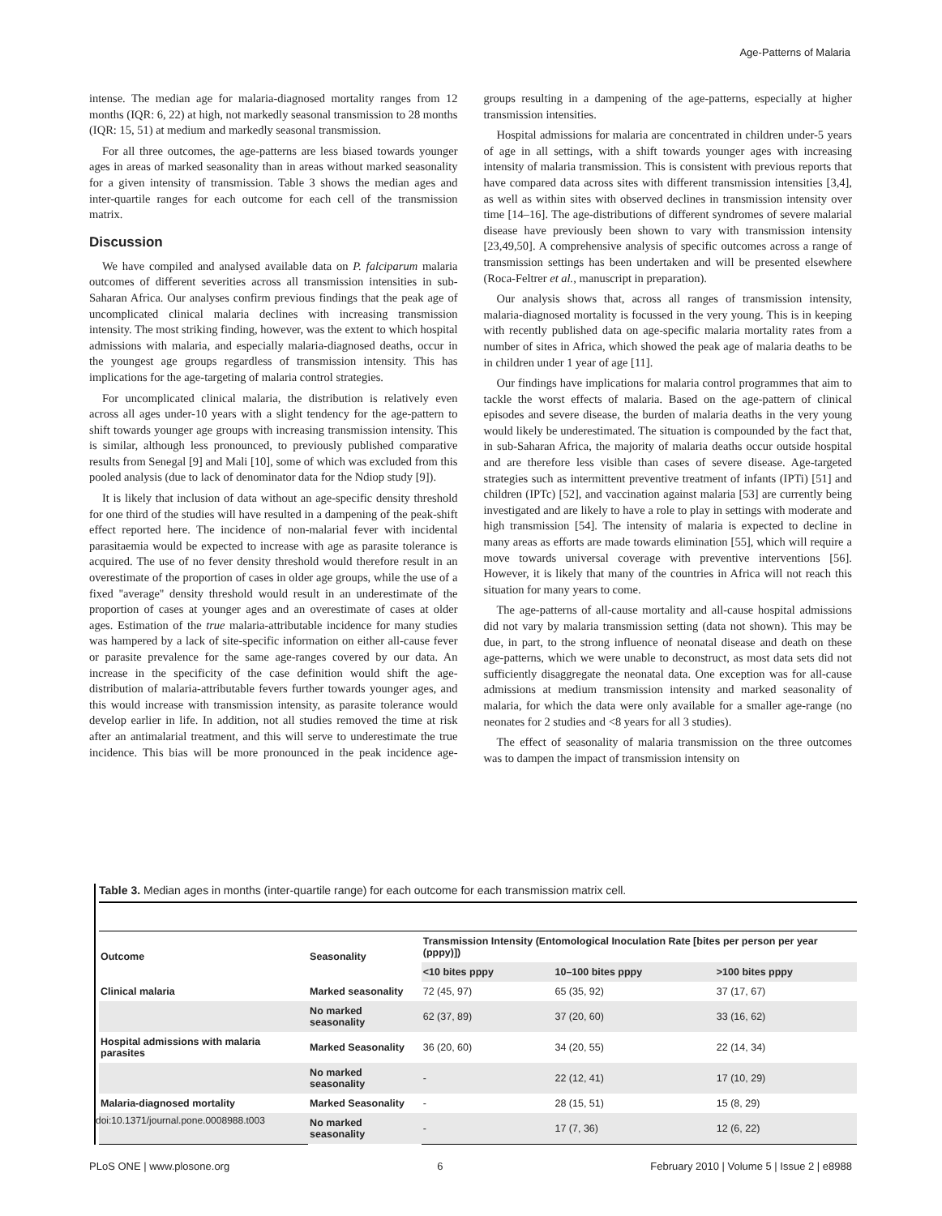Age-Patterns of Malaria
intense. The median age for malaria-diagnosed mortality ranges from 12 months (IQR: 6, 22) at high, not markedly seasonal transmission to 28 months (IQR: 15, 51) at medium and markedly seasonal transmission.
For all three outcomes, the age-patterns are less biased towards younger ages in areas of marked seasonality than in areas without marked seasonality for a given intensity of transmission. Table 3 shows the median ages and inter-quartile ranges for each outcome for each cell of the transmission matrix.
Discussion
We have compiled and analysed available data on P. falciparum malaria outcomes of different severities across all transmission intensities in sub-Saharan Africa. Our analyses confirm previous findings that the peak age of uncomplicated clinical malaria declines with increasing transmission intensity. The most striking finding, however, was the extent to which hospital admissions with malaria, and especially malaria-diagnosed deaths, occur in the youngest age groups regardless of transmission intensity. This has implications for the age-targeting of malaria control strategies.
For uncomplicated clinical malaria, the distribution is relatively even across all ages under-10 years with a slight tendency for the age-pattern to shift towards younger age groups with increasing transmission intensity. This is similar, although less pronounced, to previously published comparative results from Senegal [9] and Mali [10], some of which was excluded from this pooled analysis (due to lack of denominator data for the Ndiop study [9]).
It is likely that inclusion of data without an age-specific density threshold for one third of the studies will have resulted in a dampening of the peak-shift effect reported here. The incidence of non-malarial fever with incidental parasitaemia would be expected to increase with age as parasite tolerance is acquired. The use of no fever density threshold would therefore result in an overestimate of the proportion of cases in older age groups, while the use of a fixed ''average'' density threshold would result in an underestimate of the proportion of cases at younger ages and an overestimate of cases at older ages. Estimation of the true malaria-attributable incidence for many studies was hampered by a lack of site-specific information on either all-cause fever or parasite prevalence for the same age-ranges covered by our data. An increase in the specificity of the case definition would shift the age-distribution of malaria-attributable fevers further towards younger ages, and this would increase with transmission intensity, as parasite tolerance would develop earlier in life. In addition, not all studies removed the time at risk after an antimalarial treatment, and this will serve to underestimate the true incidence. This bias will be more pronounced in the peak incidence age-groups resulting in a dampening of the age-patterns, especially at higher transmission intensities.
Hospital admissions for malaria are concentrated in children under-5 years of age in all settings, with a shift towards younger ages with increasing intensity of malaria transmission. This is consistent with previous reports that have compared data across sites with different transmission intensities [3,4], as well as within sites with observed declines in transmission intensity over time [14–16]. The age-distributions of different syndromes of severe malarial disease have previously been shown to vary with transmission intensity [23,49,50]. A comprehensive analysis of specific outcomes across a range of transmission settings has been undertaken and will be presented elsewhere (Roca-Feltrer et al., manuscript in preparation).
Our analysis shows that, across all ranges of transmission intensity, malaria-diagnosed mortality is focussed in the very young. This is in keeping with recently published data on age-specific malaria mortality rates from a number of sites in Africa, which showed the peak age of malaria deaths to be in children under 1 year of age [11].
Our findings have implications for malaria control programmes that aim to tackle the worst effects of malaria. Based on the age-pattern of clinical episodes and severe disease, the burden of malaria deaths in the very young would likely be underestimated. The situation is compounded by the fact that, in sub-Saharan Africa, the majority of malaria deaths occur outside hospital and are therefore less visible than cases of severe disease. Age-targeted strategies such as intermittent preventive treatment of infants (IPTi) [51] and children (IPTc) [52], and vaccination against malaria [53] are currently being investigated and are likely to have a role to play in settings with moderate and high transmission [54]. The intensity of malaria is expected to decline in many areas as efforts are made towards elimination [55], which will require a move towards universal coverage with preventive interventions [56]. However, it is likely that many of the countries in Africa will not reach this situation for many years to come.
The age-patterns of all-cause mortality and all-cause hospital admissions did not vary by malaria transmission setting (data not shown). This may be due, in part, to the strong influence of neonatal disease and death on these age-patterns, which we were unable to deconstruct, as most data sets did not sufficiently disaggregate the neonatal data. One exception was for all-cause admissions at medium transmission intensity and marked seasonality of malaria, for which the data were only available for a smaller age-range (no neonates for 2 studies and <8 years for all 3 studies).
The effect of seasonality of malaria transmission on the three outcomes was to dampen the impact of transmission intensity on
Table 3. Median ages in months (inter-quartile range) for each outcome for each transmission matrix cell.
| Outcome | Seasonality | Transmission Intensity (Entomological Inoculation Rate [bites per person per year (pppy)]) | | |
| --- | --- | --- | --- | --- |
| | | <10 bites pppy | 10–100 bites pppy | >100 bites pppy |
| Clinical malaria | Marked seasonality | 72 (45, 97) | 65 (35, 92) | 37 (17, 67) |
| | No marked seasonality | 62 (37, 89) | 37 (20, 60) | 33 (16, 62) |
| Hospital admissions with malaria parasites | Marked Seasonality | 36 (20, 60) | 34 (20, 55) | 22 (14, 34) |
| | No marked seasonality | - | 22 (12, 41) | 17 (10, 29) |
| Malaria-diagnosed mortality | Marked Seasonality | - | 28 (15, 51) | 15 (8, 29) |
| | No marked seasonality | - | 17 (7, 36) | 12 (6, 22) |
doi:10.1371/journal.pone.0008988.t003
PLoS ONE | www.plosone.org 6 February 2010 | Volume 5 | Issue 2 | e8988